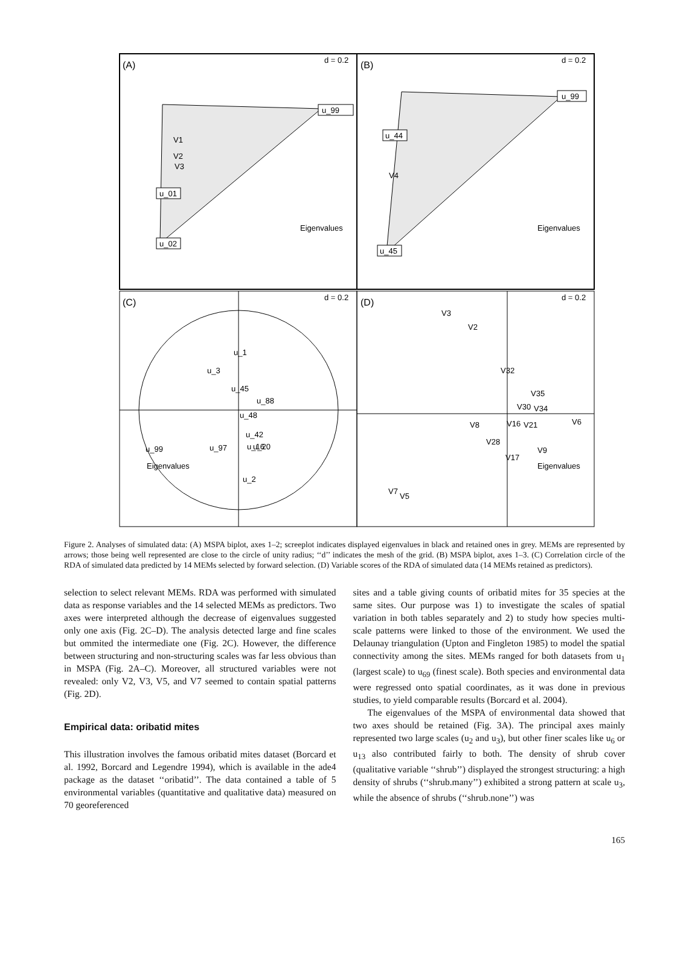(A)
(B)
(C)
(D)
d = 0.2
d = 0.2
d = 0.2
d = 0.2
u_99
u_02
u_01
V1
V2
V3
u_99
u_45
u_44
V4
u_1
u_3
u_45
u_88
u_42
u_20
u_2
u_99
u_97
u_16
u_48
V3
V2
V32
V30
V35
V34
V21
V16
V8
V28
V17
V9
V6
V7
V5
Eigenvalues
Eigenvalues
Eigenvalues
Eigenvalues
Figure 2. Analyses of simulated data: (A) MSPA biplot, axes 1–2; screeplot indicates displayed eigenvalues in black and retained ones in grey. MEMs are represented by arrows; those being well represented are close to the circle of unity radius; ‘‘d’’ indicates the mesh of the grid. (B) MSPA biplot, axes 1–3. (C) Correlation circle of the RDA of simulated data predicted by 14 MEMs selected by forward selection. (D) Variable scores of the RDA of simulated data (14 MEMs retained as predictors).
selection to select relevant MEMs. RDA was performed with simulated data as response variables and the 14 selected MEMs as predictors. Two axes were interpreted although the decrease of eigenvalues suggested only one axis (Fig. 2C–D). The analysis detected large and fine scales but ommited the intermediate one (Fig. 2C). However, the difference between structuring and non-structuring scales was far less obvious than in MSPA (Fig. 2A–C). Moreover, all structured variables were not revealed: only V2, V3, V5, and V7 seemed to contain spatial patterns (Fig. 2D).
Empirical data: oribatid mites
This illustration involves the famous oribatid mites dataset (Borcard et al. 1992, Borcard and Legendre 1994), which is available in the ade4 package as the dataset ‘‘oribatid’’. The data contained a table of 5 environmental variables (quantitative and qualitative data) measured on 70 georeferenced
sites and a table giving counts of oribatid mites for 35 species at the same sites. Our purpose was 1) to investigate the scales of spatial variation in both tables separately and 2) to study how species multi-scale patterns were linked to those of the environment. We used the Delaunay triangulation (Upton and Fingleton 1985) to model the spatial connectivity among the sites. MEMs ranged for both datasets from u<sub>1</sub> (largest scale) to u<sub>69</sub> (finest scale). Both species and environmental data were regressed onto spatial coordinates, as it was done in previous studies, to yield comparable results (Borcard et al. 2004).
The eigenvalues of the MSPA of environmental data showed that two axes should be retained (Fig. 3A). The principal axes mainly represented two large scales (u<sub>2</sub> and u<sub>3</sub>), but other finer scales like u<sub>6</sub> or u<sub>13</sub> also contributed fairly to both. The density of shrub cover (qualitative variable ‘‘shrub’’) displayed the strongest structuring: a high density of shrubs (‘‘shrub.many’’) exhibited a strong pattern at scale u<sub>3</sub>, while the absence of shrubs (‘‘shrub.none’’) was
165